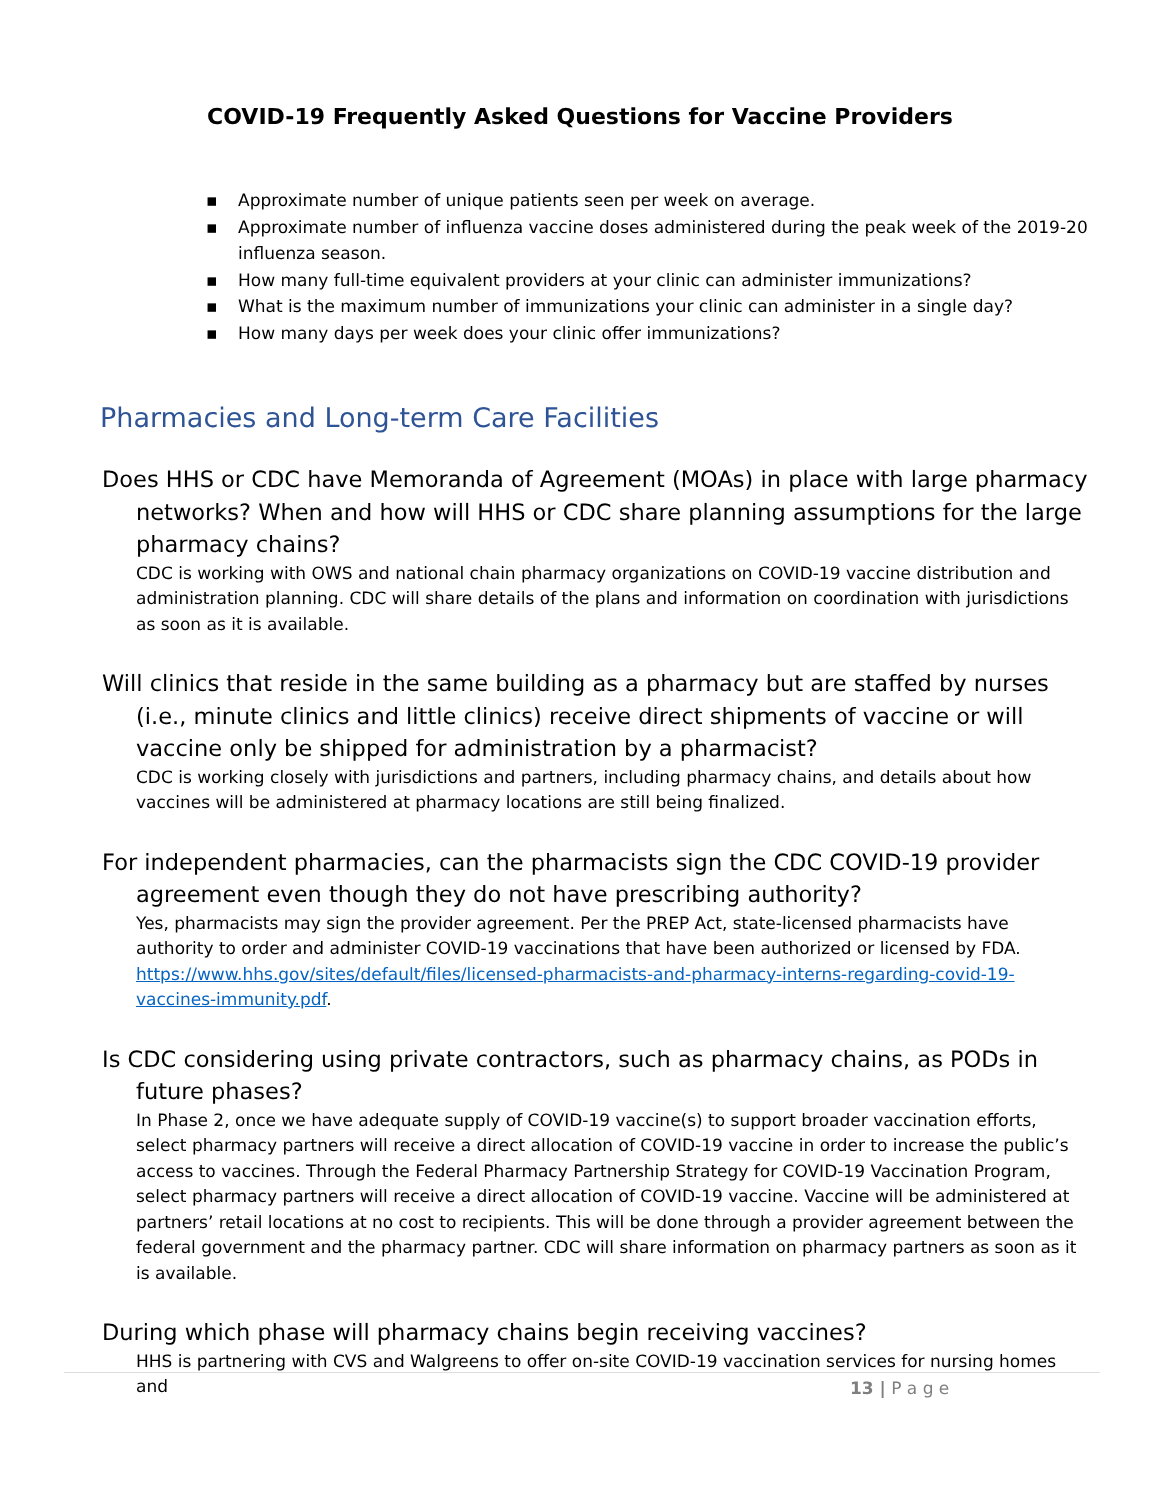COVID-19 Frequently Asked Questions for Vaccine Providers
▪ Approximate number of unique patients seen per week on average.
▪ Approximate number of influenza vaccine doses administered during the peak week of the 2019-20 influenza season.
▪ How many full-time equivalent providers at your clinic can administer immunizations?
▪ What is the maximum number of immunizations your clinic can administer in a single day?
▪ How many days per week does your clinic offer immunizations?
Pharmacies and Long-term Care Facilities
Does HHS or CDC have Memoranda of Agreement (MOAs) in place with large pharmacy networks? When and how will HHS or CDC share planning assumptions for the large pharmacy chains?
CDC is working with OWS and national chain pharmacy organizations on COVID-19 vaccine distribution and administration planning. CDC will share details of the plans and information on coordination with jurisdictions as soon as it is available.
Will clinics that reside in the same building as a pharmacy but are staffed by nurses (i.e., minute clinics and little clinics) receive direct shipments of vaccine or will vaccine only be shipped for administration by a pharmacist?
CDC is working closely with jurisdictions and partners, including pharmacy chains, and details about how vaccines will be administered at pharmacy locations are still being finalized.
For independent pharmacies, can the pharmacists sign the CDC COVID-19 provider agreement even though they do not have prescribing authority?
Yes, pharmacists may sign the provider agreement. Per the PREP Act, state-licensed pharmacists have authority to order and administer COVID-19 vaccinations that have been authorized or licensed by FDA. https://www.hhs.gov/sites/default/files/licensed-pharmacists-and-pharmacy-interns-regarding-covid-19-vaccines-immunity.pdf.
Is CDC considering using private contractors, such as pharmacy chains, as PODs in future phases?
In Phase 2, once we have adequate supply of COVID-19 vaccine(s) to support broader vaccination efforts, select pharmacy partners will receive a direct allocation of COVID-19 vaccine in order to increase the public’s access to vaccines. Through the Federal Pharmacy Partnership Strategy for COVID-19 Vaccination Program, select pharmacy partners will receive a direct allocation of COVID-19 vaccine. Vaccine will be administered at partners’ retail locations at no cost to recipients. This will be done through a provider agreement between the federal government and the pharmacy partner. CDC will share information on pharmacy partners as soon as it is available.
During which phase will pharmacy chains begin receiving vaccines?
HHS is partnering with CVS and Walgreens to offer on-site COVID-19 vaccination services for nursing homes and
13 | P a g e